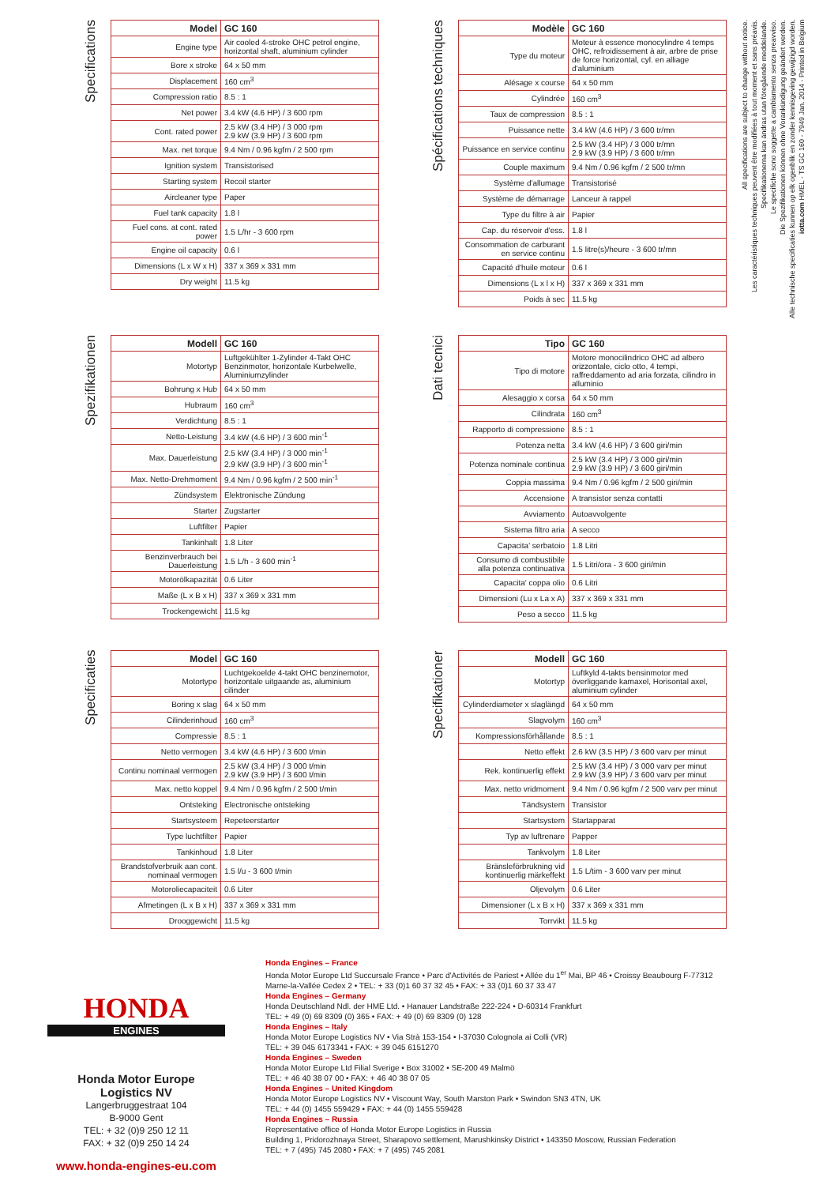Specifications
| Model | GC 160 |
| --- | --- |
| Engine type | Air cooled 4-stroke OHC petrol engine, horizontal shaft, aluminium cylinder |
| Bore x stroke | 64 x 50 mm |
| Displacement | 160 cm<sup>3</sup> |
| Compression ratio | 8.5 : 1 |
| Net power | 3.4 kW (4.6 HP) / 3 600 rpm |
| Cont. rated power | 2.5 kW (3.4 HP) / 3 000 rpm 2.9 kW (3.9 HP) / 3 600 rpm |
| Max. net torque | 9.4 Nm / 0.96 kgfm / 2 500 rpm |
| Ignition system | Transistorised |
| Starting system | Recoil starter |
| Aircleaner type | Paper |
| Fuel tank capacity | 1.8 l |
| Fuel cons. at cont. rated power | 1.5 L/hr - 3 600 rpm |
| Engine oil capacity | 0.6 l |
| Dimensions (L x W x H) | 337 x 369 x 331 mm |
| Dry weight | 11.5 kg |
Spécifications techniques
| Modèle | GC 160 |
| --- | --- |
| Type du moteur | Moteur à essence monocylindre 4 temps OHC, refroidissement à air, arbre de prise de force horizontal, cyl. en alliage d'aluminium |
| Alésage x course | 64 x 50 mm |
| Cylindrée | 160 cm<sup>3</sup> |
| Taux de compression | 8.5 : 1 |
| Puissance nette | 3.4 kW (4.6 HP) / 3 600 tr/mn |
| Puissance en service continu | 2.5 kW (3.4 HP) / 3 000 tr/mn 2.9 kW (3.9 HP) / 3 600 tr/mn |
| Couple maximum | 9.4 Nm / 0.96 kgfm / 2 500 tr/mn |
| Système d'allumage | Transistorisé |
| Système de démarrage | Lanceur à rappel |
| Type du filtre à air | Papier |
| Cap. du réservoir d'ess. | 1.8 l |
| Consommation de carburant en service continu | 1.5 litre(s)/heure - 3 600 tr/mn |
| Capacité d'huile moteur | 0.6 l |
| Dimensions (L x l x H) | 337 x 369 x 331 mm |
| Poids à sec | 11.5 kg |
Spezifikationen
| Modell | GC 160 |
| --- | --- |
| Motortyp | Luftgekühlter 1-Zylinder 4-Takt OHC Benzinmotor, horizontale Kurbelwelle, Aluminiumzylinder |
| Bohrung x Hub | 64 x 50 mm |
| Hubraum | 160 cm<sup>3</sup> |
| Verdichtung | 8.5 : 1 |
| Netto-Leistung | 3.4 kW (4.6 HP) / 3 600 min<sup>-1</sup> |
| Max. Dauerleistung | 2.5 kW (3.4 HP) / 3 000 min<sup>-1</sup> 2.9 kW (3.9 HP) / 3 600 min<sup>-1</sup> |
| Max. Netto-Drehmoment | 9.4 Nm / 0.96 kgfm / 2 500 min<sup>-1</sup> |
| Zündsystem | Elektronische Zündung |
| Starter | Zugstarter |
| Luftfilter | Papier |
| Tankinhalt | 1.8 Liter |
| Benzinverbrauch bei Dauerleistung | 1.5 L/h - 3 600 min<sup>-1</sup> |
| Motorölkapazität | 0.6 Liter |
| Maße (L x B x H) | 337 x 369 x 331 mm |
| Trockengewicht | 11.5 kg |
Dati tecnici
| Tipo | GC 160 |
| --- | --- |
| Tipo di motore | Motore monocilindrico OHC ad albero orizzontale, ciclo otto, 4 tempi, raffreddamento ad aria forzata, cilindro in alluminio |
| Alesaggio x corsa | 64 x 50 mm |
| Cilindrata | 160 cm<sup>3</sup> |
| Rapporto di compressione | 8.5 : 1 |
| Potenza netta | 3.4 kW (4.6 HP) / 3 600 giri/min |
| Potenza nominale continua | 2.5 kW (3.4 HP) / 3 000 giri/min 2.9 kW (3.9 HP) / 3 600 giri/min |
| Coppia massima | 9.4 Nm / 0.96 kgfm / 2 500 giri/min |
| Accensione | A transistor senza contatti |
| Avviamento | Autoavvolgente |
| Sistema filtro aria | A secco |
| Capacita' serbatoio | 1.8 Litri |
| Consumo di combustibile alla potenza continuativa | 1.5 Litri/ora - 3 600 giri/min |
| Capacita' coppa olio | 0.6 Litri |
| Dimensioni (Lu x La x A) | 337 x 369 x 331 mm |
| Peso a secco | 11.5 kg |
Specificaties
| Model | GC 160 |
| --- | --- |
| Motortype | Luchtgekoelde 4-takt OHC benzinemotor, horizontale uitgaande as, aluminium cilinder |
| Boring x slag | 64 x 50 mm |
| Cilinderinhoud | 160 cm<sup>3</sup> |
| Compressie | 8.5 : 1 |
| Netto vermogen | 3.4 kW (4.6 HP) / 3 600 t/min |
| Continu nominaal vermogen | 2.5 kW (3.4 HP) / 3 000 t/min 2.9 kW (3.9 HP) / 3 600 t/min |
| Max. netto koppel | 9.4 Nm / 0.96 kgfm / 2 500 t/min |
| Ontsteking | Electronische ontsteking |
| Startsysteem | Repeteerstarter |
| Type luchtfilter | Papier |
| Tankinhoud | 1.8 Liter |
| Brandstofverbruik aan cont. nominaal vermogen | 1.5 l/u - 3 600 t/min |
| Motoroliecapaciteit | 0.6 Liter |
| Afmetingen (L x B x H) | 337 x 369 x 331 mm |
| Drooggewicht | 11.5 kg |
Specifikationer
| Modell | GC 160 |
| --- | --- |
| Motortyp | Luftkyld 4-takts bensinmotor med överliggande kamaxel, Horisontal axel, aluminium cylinder |
| Cylinderdiameter x slaglängd | 64 x 50 mm |
| Slagvolym | 160 cm<sup>3</sup> |
| Kompressionsförhållande | 8.5 : 1 |
| Netto effekt | 2.6 kW (3.5 HP) / 3 600 varv per minut |
| Rek. kontinuerlig effekt | 2.5 kW (3.4 HP) / 3 000 varv per minut 2.9 kW (3.9 HP) / 3 600 varv per minut |
| Max. netto vridmoment | 9.4 Nm / 0.96 kgfm / 2 500 varv per minut |
| Tändsystem | Transistor |
| Startsystem | Startapparat |
| Typ av luftrenare | Papper |
| Tankvolym | 1.8 Liter |
| Bränsleförbrukning vid kontinuerlig märkeffekt | 1.5 L/tim - 3 600 varv per minut |
| Oljevolym | 0.6 Liter |
| Dimensioner (L x B x H) | 337 x 369 x 331 mm |
| Torrvikt | 11.5 kg |
All specifications are subject to change without notice.
Les caractéristiques techniques peuvent être modifiées à tout moment et sans préavis.
Specifikationerna kan ändras utan föregående meddelande.
Le specifiche sono soggette a cambiamento senza preavviso.
Die Spezifikationen können ohne Vorankündigung geändert werden.
Alle technische specificaties kunnen op elk ogenblik en zonder kennisgeving gewijzigd worden.
iotta.com HMEL - TS GC 160 - 7949 Jan. 2014 - Printed in Belgium
HONDA
ENGINES
Honda Motor Europe
Logistics NV
Langerbruggestraat 104
B-9000 Gent
TEL: + 32 (0)9 250 12 11
FAX: + 32 (0)9 250 14 24
www.honda-engines-eu.com
Honda Engines – France
Honda Motor Europe Ltd Succursale France • Parc d'Activités de Pariest • Allée du 1<sup>er</sup> Mai, BP 46 • Croissy Beaubourg F-77312 Marne-la-Vallée Cedex 2 • TEL: + 33 (0)1 60 37 32 45 • FAX: + 33 (0)1 60 37 33 47
Honda Engines – Germany
Honda Deutschland Ndl. der HME Ltd. • Hanauer Landstraße 222-224 • D-60314 Frankfurt
TEL: + 49 (0) 69 8309 (0) 365 • FAX: + 49 (0) 69 8309 (0) 128
Honda Engines – Italy
Honda Motor Europe Logistics NV • Via Strà 153-154 • I-37030 Colognola ai Colli (VR)
TEL: + 39 045 6173341 • FAX: + 39 045 6151270
Honda Engines – Sweden
Honda Motor Europe Ltd Filial Sverige • Box 31002 • SE-200 49 Malmö
TEL: + 46 40 38 07 00 • FAX: + 46 40 38 07 05
Honda Engines – United Kingdom
Honda Motor Europe Logistics NV • Viscount Way, South Marston Park • Swindon SN3 4TN, UK
TEL: + 44 (0) 1455 559429 • FAX: + 44 (0) 1455 559428
Honda Engines – Russia
Representative office of Honda Motor Europe Logistics in Russia
Building 1, Pridorozhnaya Street, Sharapovo settlement, Marushkinsky District • 143350 Moscow, Russian Federation
TEL: + 7 (495) 745 2080 • FAX: + 7 (495) 745 2081